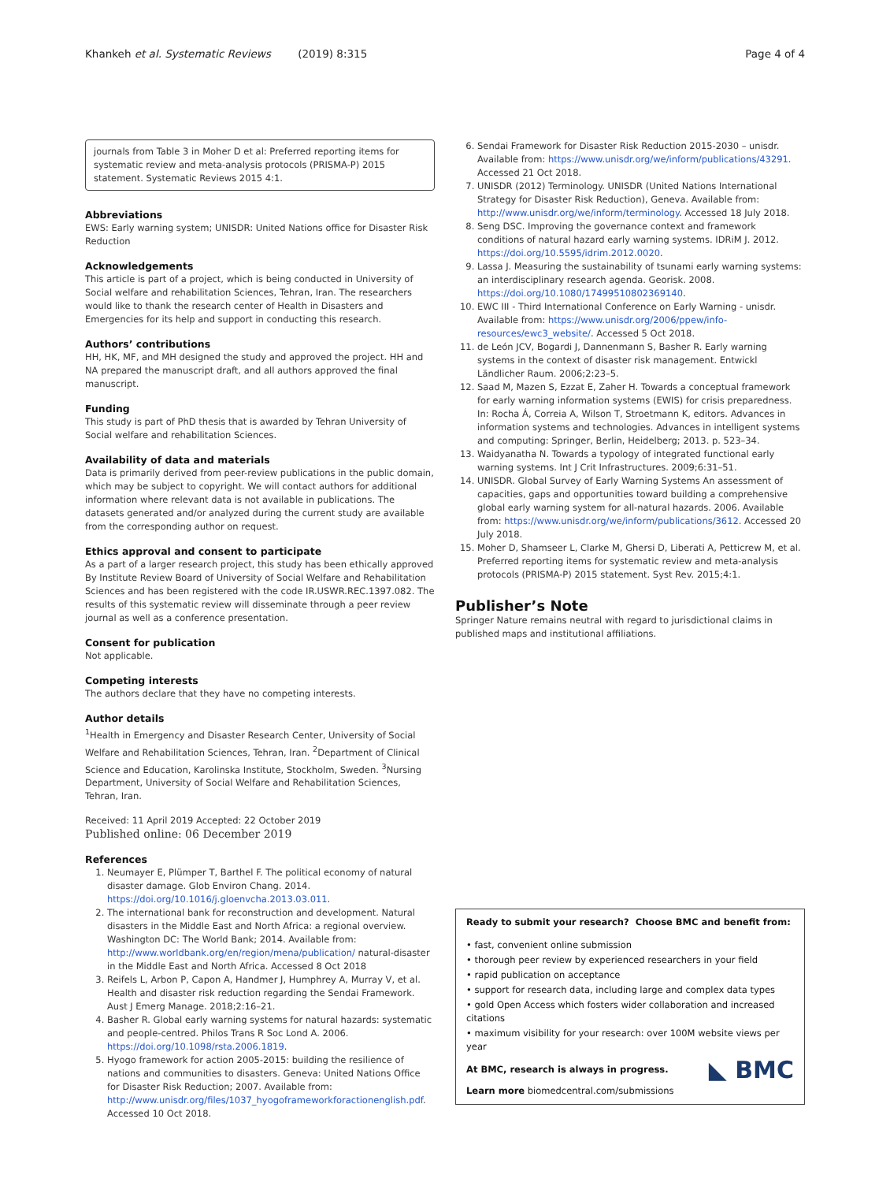Khankeh et al. Systematic Reviews (2019) 8:315 Page 4 of 4
journals from Table 3 in Moher D et al: Preferred reporting items for systematic review and meta-analysis protocols (PRISMA-P) 2015 statement. Systematic Reviews 2015 4:1.
Abbreviations
EWS: Early warning system; UNISDR: United Nations office for Disaster Risk Reduction
Acknowledgements
This article is part of a project, which is being conducted in University of Social welfare and rehabilitation Sciences, Tehran, Iran. The researchers would like to thank the research center of Health in Disasters and Emergencies for its help and support in conducting this research.
Authors’ contributions
HH, HK, MF, and MH designed the study and approved the project. HH and NA prepared the manuscript draft, and all authors approved the final manuscript.
Funding
This study is part of PhD thesis that is awarded by Tehran University of Social welfare and rehabilitation Sciences.
Availability of data and materials
Data is primarily derived from peer-review publications in the public domain, which may be subject to copyright. We will contact authors for additional information where relevant data is not available in publications. The datasets generated and/or analyzed during the current study are available from the corresponding author on request.
Ethics approval and consent to participate
As a part of a larger research project, this study has been ethically approved By Institute Review Board of University of Social Welfare and Rehabilitation Sciences and has been registered with the code IR.USWR.REC.1397.082. The results of this systematic review will disseminate through a peer review journal as well as a conference presentation.
Consent for publication
Not applicable.
Competing interests
The authors declare that they have no competing interests.
Author details
<sup>1</sup> Health in Emergency and Disaster Research Center, University of Social Welfare and Rehabilitation Sciences, Tehran, Iran. <sup>2</sup>Department of Clinical Science and Education, Karolinska Institute, Stockholm, Sweden. <sup>3</sup>Nursing Department, University of Social Welfare and Rehabilitation Sciences, Tehran, Iran.
Received: 11 April 2019 Accepted: 22 October 2019
Published online: 06 December 2019
References
1. Neumayer E, Plümper T, Barthel F. The political economy of natural disaster damage. Glob Environ Chang. 2014. https://doi.org/10.1016/j.gloenvcha.2013.03.011.
2. The international bank for reconstruction and development. Natural disasters in the Middle East and North Africa: a regional overview. Washington DC: The World Bank; 2014. Available from: http://www.worldbank.org/en/region/mena/publication/ natural-disaster in the Middle East and North Africa. Accessed 8 Oct 2018
3. Reifels L, Arbon P, Capon A, Handmer J, Humphrey A, Murray V, et al. Health and disaster risk reduction regarding the Sendai Framework. Aust J Emerg Manage. 2018;2:16–21.
4. Basher R. Global early warning systems for natural hazards: systematic and people-centred. Philos Trans R Soc Lond A. 2006. https://doi.org/10.1098/rsta.2006.1819.
5. Hyogo framework for action 2005-2015: building the resilience of nations and communities to disasters. Geneva: United Nations Office for Disaster Risk Reduction; 2007. Available from: http://www.unisdr.org/files/1037_hyogoframeworkforactionenglish.pdf. Accessed 10 Oct 2018.
6. Sendai Framework for Disaster Risk Reduction 2015-2030 – unisdr. Available from: https://www.unisdr.org/we/inform/publications/43291. Accessed 21 Oct 2018.
7. UNISDR (2012) Terminology. UNISDR (United Nations International Strategy for Disaster Risk Reduction), Geneva. Available from: http://www.unisdr.org/we/inform/terminology. Accessed 18 July 2018.
8. Seng DSC. Improving the governance context and framework conditions of natural hazard early warning systems. IDRiM J. 2012. https://doi.org/10.5595/idrim.2012.0020.
9. Lassa J. Measuring the sustainability of tsunami early warning systems: an interdisciplinary research agenda. Georisk. 2008. https://doi.org/10.1080/17499510802369140.
10. EWC III - Third International Conference on Early Warning - unisdr. Available from: https://www.unisdr.org/2006/ppew/info-resources/ewc3_website/. Accessed 5 Oct 2018.
11. de León JCV, Bogardi J, Dannenmann S, Basher R. Early warning systems in the context of disaster risk management. Entwickl Ländlicher Raum. 2006;2:23–5.
12. Saad M, Mazen S, Ezzat E, Zaher H. Towards a conceptual framework for early warning information systems (EWIS) for crisis preparedness. In: Rocha Á, Correia A, Wilson T, Stroetmann K, editors. Advances in information systems and technologies. Advances in intelligent systems and computing: Springer, Berlin, Heidelberg; 2013. p. 523–34.
13. Waidyanatha N. Towards a typology of integrated functional early warning systems. Int J Crit Infrastructures. 2009;6:31–51.
14. UNISDR. Global Survey of Early Warning Systems An assessment of capacities, gaps and opportunities toward building a comprehensive global early warning system for all-natural hazards. 2006. Available from: https://www.unisdr.org/we/inform/publications/3612. Accessed 20 July 2018.
15. Moher D, Shamseer L, Clarke M, Ghersi D, Liberati A, Petticrew M, et al. Preferred reporting items for systematic review and meta-analysis protocols (PRISMA-P) 2015 statement. Syst Rev. 2015;4:1.
Publisher’s Note
Springer Nature remains neutral with regard to jurisdictional claims in published maps and institutional affiliations.
Ready to submit your research? Choose BMC and benefit from:
• fast, convenient online submission
• thorough peer review by experienced researchers in your field
• rapid publication on acceptance
• support for research data, including large and complex data types
• gold Open Access which fosters wider collaboration and increased citations
• maximum visibility for your research: over 100M website views per year
◣ BMC
At BMC, research is always in progress.
Learn more biomedcentral.com/submissions